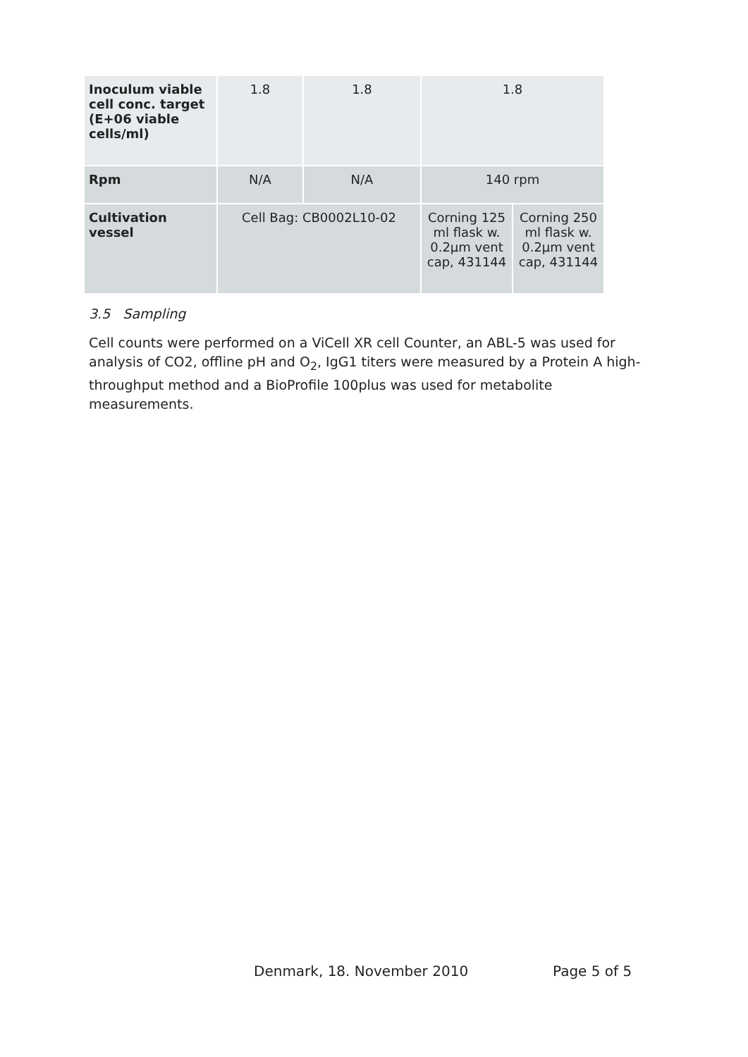| Inoculum viable cell conc. target (E+06 viable cells/ml) | 1.8 | 1.8 | 1.8 | |
| Rpm | N/A | N/A | 140 rpm | |
| Cultivation vessel | Cell Bag: CB0002L10-02 | | Corning 125 ml flask w. 0.2µm vent cap, 431144 | Corning 250 ml flask w. 0.2µm vent cap, 431144 |
3.5 Sampling
Cell counts were performed on a ViCell XR cell Counter, an ABL-5 was used for analysis of CO2, offline pH and O<sub>2</sub>, IgG1 titers were measured by a Protein A high-throughput method and a BioProfile 100plus was used for metabolite measurements.
Denmark, 18. November 2010 Page 5 of 5